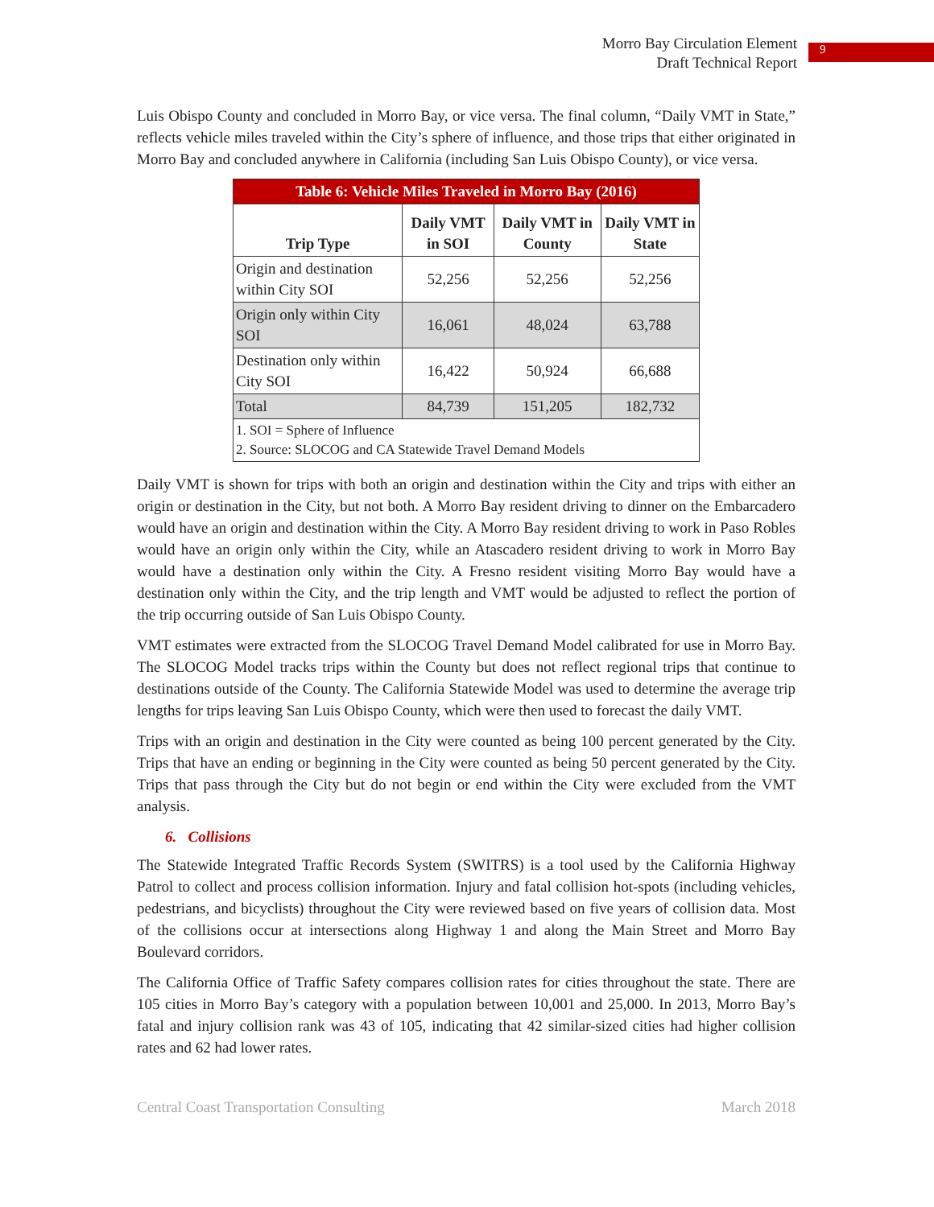Morro Bay Circulation Element
Draft Technical Report
9
Luis Obispo County and concluded in Morro Bay, or vice versa. The final column, “Daily VMT in State,” reflects vehicle miles traveled within the City’s sphere of influence, and those trips that either originated in Morro Bay and concluded anywhere in California (including San Luis Obispo County), or vice versa.
| Table 6: Vehicle Miles Traveled in Morro Bay (2016) | | | |
| Trip Type | Daily VMT in SOI | Daily VMT in County | Daily VMT in State |
| Origin and destination within City SOI | 52,256 | 52,256 | 52,256 |
| Origin only within City SOI | 16,061 | 48,024 | 63,788 |
| Destination only within City SOI | 16,422 | 50,924 | 66,688 |
| Total | 84,739 | 151,205 | 182,732 |
| 1. SOI = Sphere of Influence 2. Source: SLOCOG and CA Statewide Travel Demand Models | | | |
Daily VMT is shown for trips with both an origin and destination within the City and trips with either an origin or destination in the City, but not both. A Morro Bay resident driving to dinner on the Embarcadero would have an origin and destination within the City. A Morro Bay resident driving to work in Paso Robles would have an origin only within the City, while an Atascadero resident driving to work in Morro Bay would have a destination only within the City. A Fresno resident visiting Morro Bay would have a destination only within the City, and the trip length and VMT would be adjusted to reflect the portion of the trip occurring outside of San Luis Obispo County.
VMT estimates were extracted from the SLOCOG Travel Demand Model calibrated for use in Morro Bay. The SLOCOG Model tracks trips within the County but does not reflect regional trips that continue to destinations outside of the County. The California Statewide Model was used to determine the average trip lengths for trips leaving San Luis Obispo County, which were then used to forecast the daily VMT.
Trips with an origin and destination in the City were counted as being 100 percent generated by the City. Trips that have an ending or beginning in the City were counted as being 50 percent generated by the City. Trips that pass through the City but do not begin or end within the City were excluded from the VMT analysis.
6. Collisions
The Statewide Integrated Traffic Records System (SWITRS) is a tool used by the California Highway Patrol to collect and process collision information. Injury and fatal collision hot-spots (including vehicles, pedestrians, and bicyclists) throughout the City were reviewed based on five years of collision data. Most of the collisions occur at intersections along Highway 1 and along the Main Street and Morro Bay Boulevard corridors.
The California Office of Traffic Safety compares collision rates for cities throughout the state. There are 105 cities in Morro Bay’s category with a population between 10,001 and 25,000. In 2013, Morro Bay’s fatal and injury collision rank was 43 of 105, indicating that 42 similar-sized cities had higher collision rates and 62 had lower rates.
Central Coast Transportation Consulting March 2018